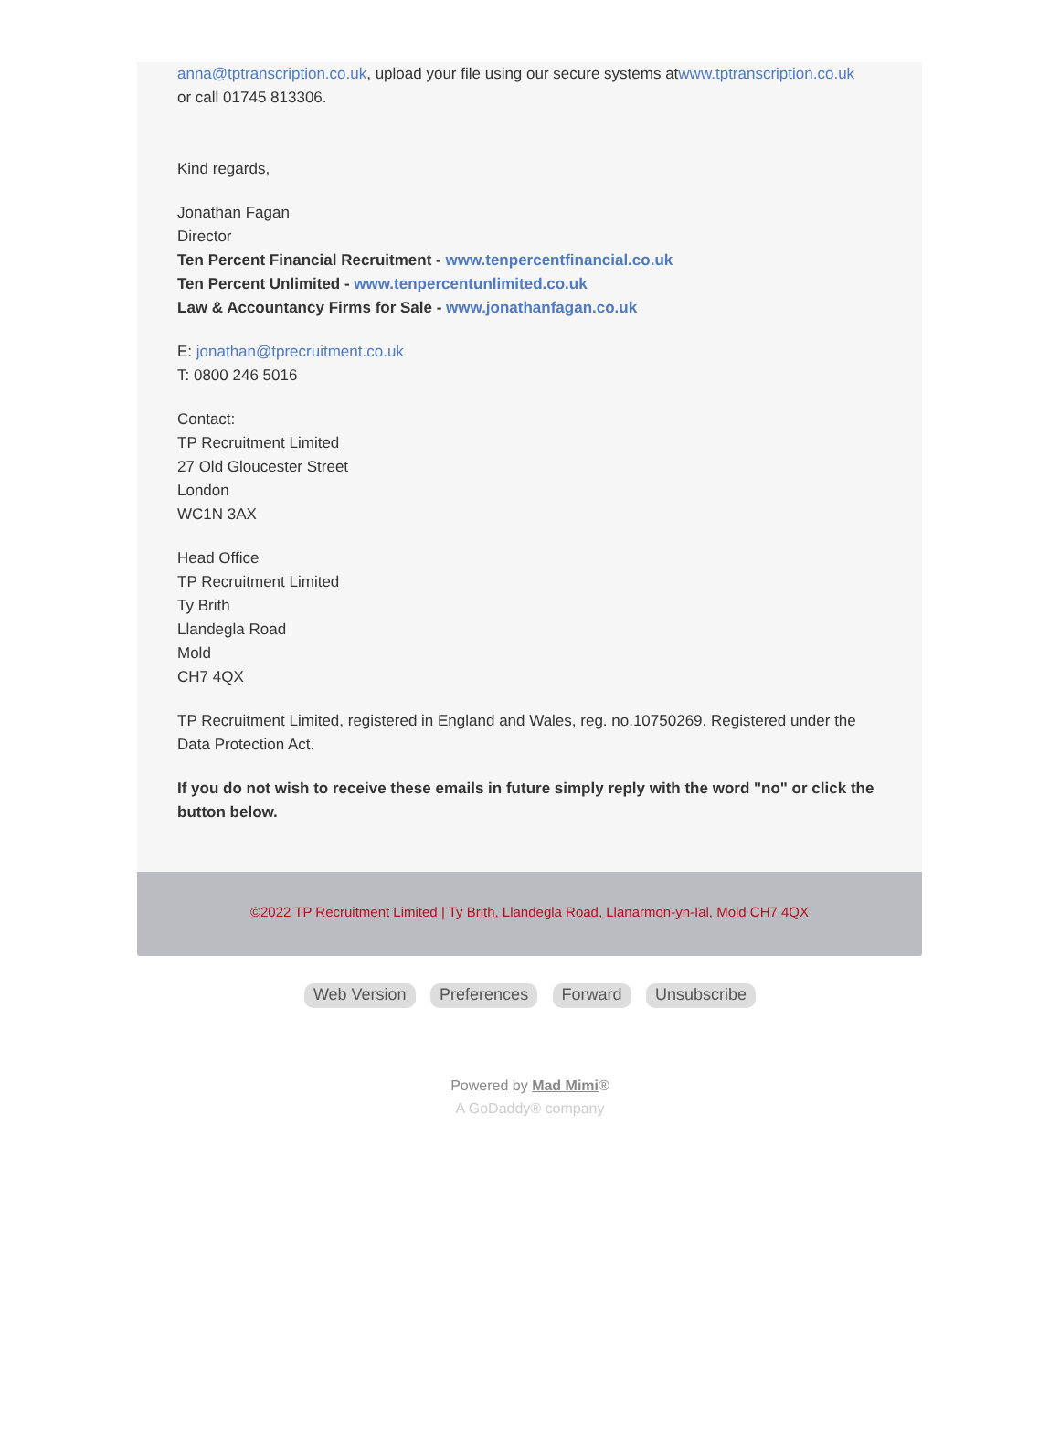anna@tptranscription.co.uk, upload your file using our secure systems atwww.tptranscription.co.uk
or call 01745 813306.
Kind regards,
Jonathan Fagan
Director
Ten Percent Financial Recruitment - www.tenpercentfinancial.co.uk
Ten Percent Unlimited - www.tenpercentunlimited.co.uk
Law & Accountancy Firms for Sale - www.jonathanfagan.co.uk
E: jonathan@tprecruitment.co.uk
T: 0800 246 5016
Contact:
TP Recruitment Limited
27 Old Gloucester Street
London
WC1N 3AX
Head Office
TP Recruitment Limited
Ty Brith
Llandegla Road
Mold
CH7 4QX
TP Recruitment Limited, registered in England and Wales, reg. no.10750269. Registered under the Data Protection Act.
If you do not wish to receive these emails in future simply reply with the word "no" or click the button below.
©2022 TP Recruitment Limited | Ty Brith, Llandegla Road, Llanarmon-yn-Ial, Mold CH7 4QX
Web Version Preferences Forward Unsubscribe
Powered by Mad Mimi®
A GoDaddy® company